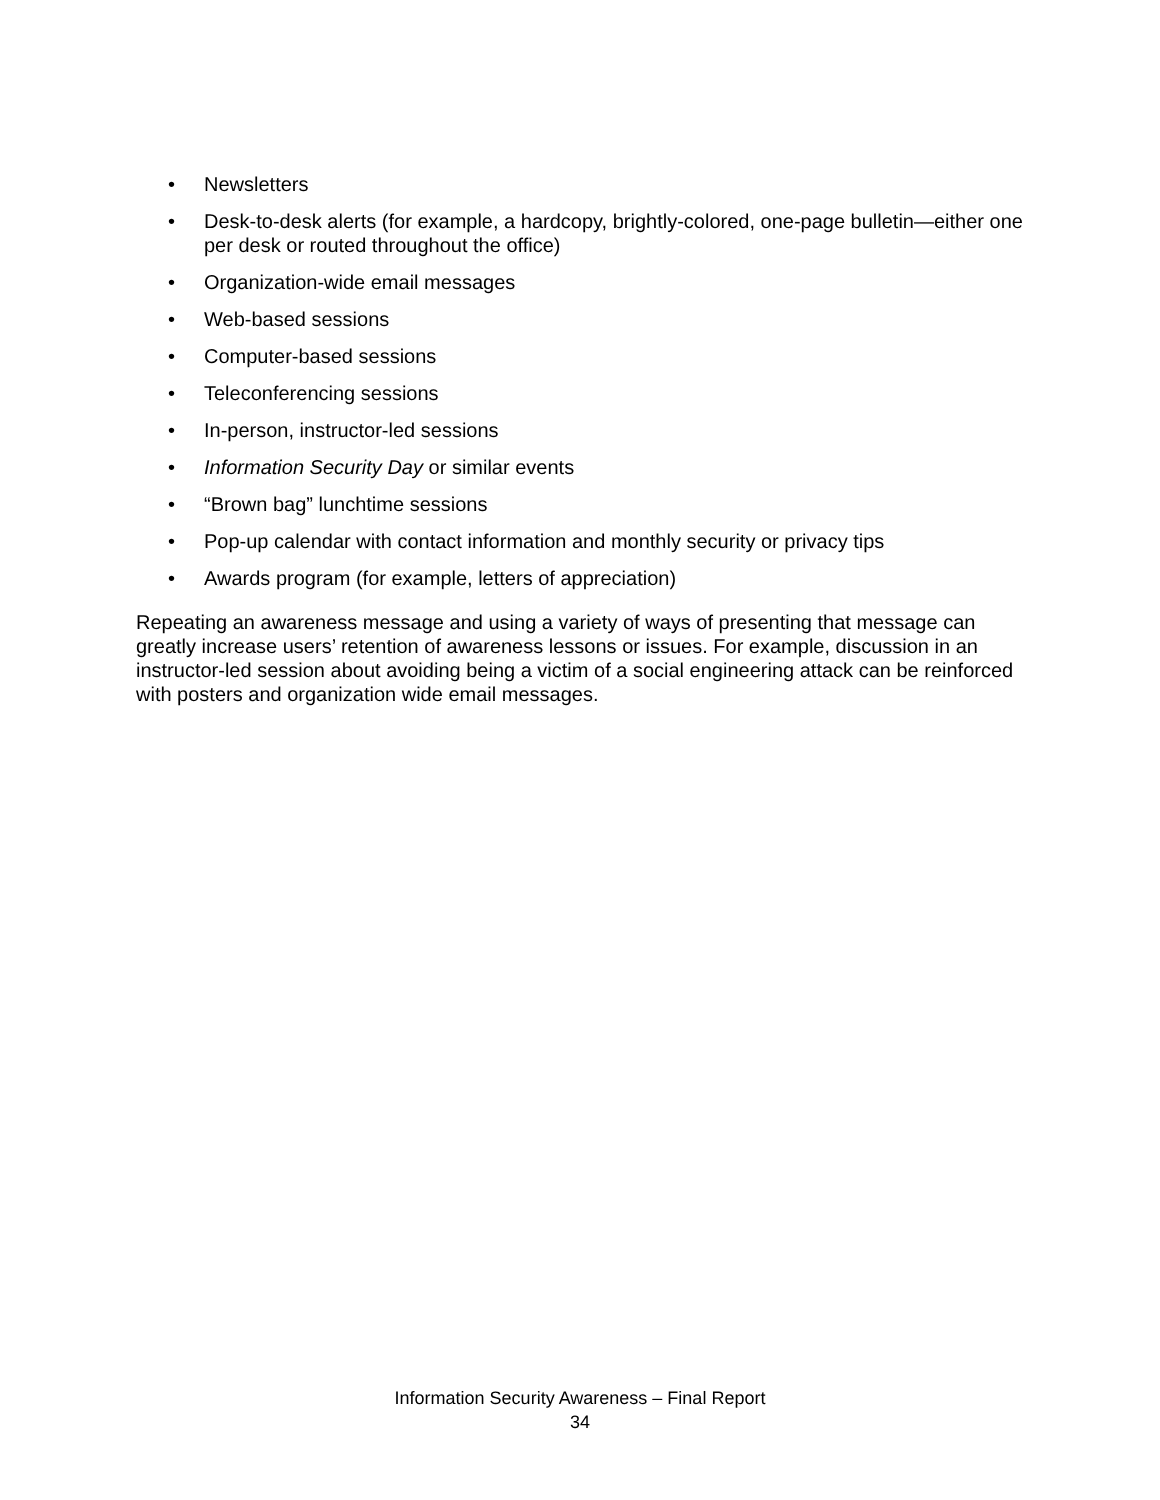• Newsletters
• Desk-to-desk alerts (for example, a hardcopy, brightly-colored, one-page bulletin—either one per desk or routed throughout the office)
• Organization-wide email messages
• Web-based sessions
• Computer-based sessions
• Teleconferencing sessions
• In-person, instructor-led sessions
• Information Security Day or similar events
• “Brown bag” lunchtime sessions
• Pop-up calendar with contact information and monthly security or privacy tips
• Awards program (for example, letters of appreciation)
Repeating an awareness message and using a variety of ways of presenting that message can greatly increase users’ retention of awareness lessons or issues. For example, discussion in an instructor-led session about avoiding being a victim of a social engineering attack can be reinforced with posters and organization wide email messages.
Information Security Awareness – Final Report
34